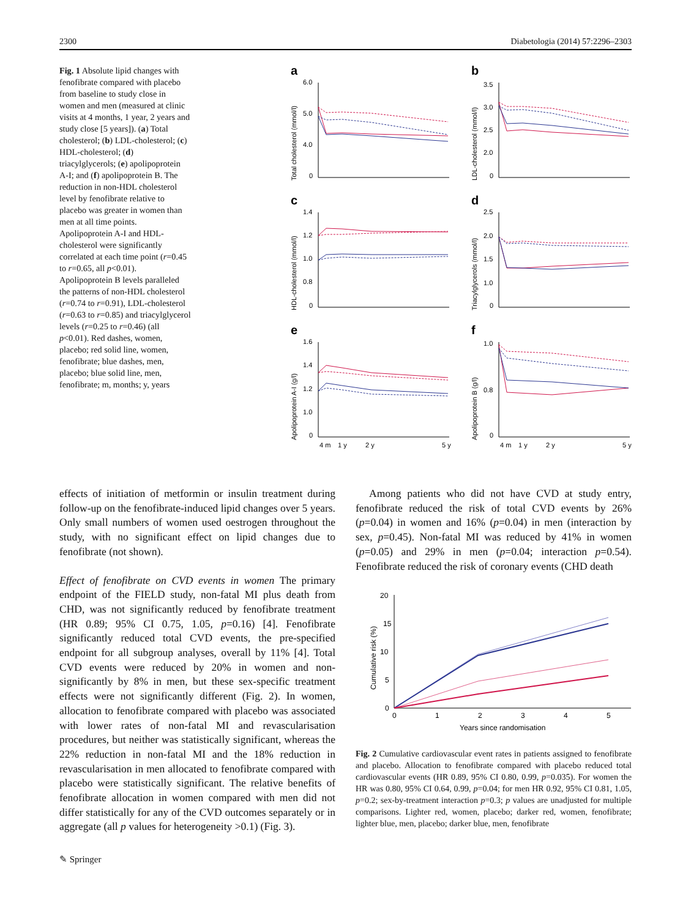2300 Diabetologia (2014) 57:2296–2303
Fig. 1 Absolute lipid changes with fenofibrate compared with placebo from baseline to study close in women and men (measured at clinic visits at 4 months, 1 year, 2 years and study close [5 years]). (a) Total cholesterol; (b) LDL-cholesterol; (c) HDL-cholesterol; (d) triacylglycerols; (e) apolipoprotein A-I; and (f) apolipoprotein B. The reduction in non-HDL cholesterol level by fenofibrate relative to placebo was greater in women than men at all time points. Apolipoprotein A-I and HDL-cholesterol were significantly correlated at each time point (r=0.45 to r=0.65, all p<0.01). Apolipoprotein B levels paralleled the patterns of non-HDL cholesterol (r=0.74 to r=0.91), LDL-cholesterol (r=0.63 to r=0.85) and triacylglycerol levels (r=0.25 to r=0.46) (all p<0.01). Red dashes, women, placebo; red solid line, women, fenofibrate; blue dashes, men, placebo; blue solid line, men, fenofibrate; m, months; y, years
a
6.0
5.0
4.0
0
Total cholesterol (mmol/l)
b
3.5
3.0
2.5
2.0
0
LDL-cholesterol (mmol/l)
c
1.4
1.2
1.0
0.8
0
HDL-cholesterol (mmol/l)
d
2.5
2.0
1.5
1.0
0
Triacylglycerols (mmol/l)
e
1.6
1.4
1.2
1.0
0
Apolipoprotein A-I (g/l)
4 m
1 y
2 y
5 y
f
1.0
0.8
0
Apolipoprotein B (g/l)
4 m
1 y
2 y
5 y
effects of initiation of metformin or insulin treatment during follow-up on the fenofibrate-induced lipid changes over 5 years. Only small numbers of women used oestrogen throughout the study, with no significant effect on lipid changes due to fenofibrate (not shown).
Effect of fenofibrate on CVD events in women The primary endpoint of the FIELD study, non-fatal MI plus death from CHD, was not significantly reduced by fenofibrate treatment (HR 0.89; 95% CI 0.75, 1.05, p=0.16) [4]. Fenofibrate significantly reduced total CVD events, the pre-specified endpoint for all subgroup analyses, overall by 11% [4]. Total CVD events were reduced by 20% in women and non-significantly by 8% in men, but these sex-specific treatment effects were not significantly different (Fig. 2). In women, allocation to fenofibrate compared with placebo was associated with lower rates of non-fatal MI and revascularisation procedures, but neither was statistically significant, whereas the 22% reduction in non-fatal MI and the 18% reduction in revascularisation in men allocated to fenofibrate compared with placebo were statistically significant. The relative benefits of fenofibrate allocation in women compared with men did not differ statistically for any of the CVD outcomes separately or in aggregate (all p values for heterogeneity >0.1) (Fig. 3).
Among patients who did not have CVD at study entry, fenofibrate reduced the risk of total CVD events by 26% (p=0.04) in women and 16% (p=0.04) in men (interaction by sex, p=0.45). Non-fatal MI was reduced by 41% in women (p=0.05) and 29% in men (p=0.04; interaction p=0.54). Fenofibrate reduced the risk of coronary events (CHD death
20
15
10
5
0
Cumulative risk (%)
0
1
2
3
4
5
Years since randomisation
Fig. 2 Cumulative cardiovascular event rates in patients assigned to fenofibrate and placebo. Allocation to fenofibrate compared with placebo reduced total cardiovascular events (HR 0.89, 95% CI 0.80, 0.99, p=0.035). For women the HR was 0.80, 95% CI 0.64, 0.99, p=0.04; for men HR 0.92, 95% CI 0.81, 1.05, p=0.2; sex-by-treatment interaction p=0.3; p values are unadjusted for multiple comparisons. Lighter red, women, placebo; darker red, women, fenofibrate; lighter blue, men, placebo; darker blue, men, fenofibrate
✎ Springer